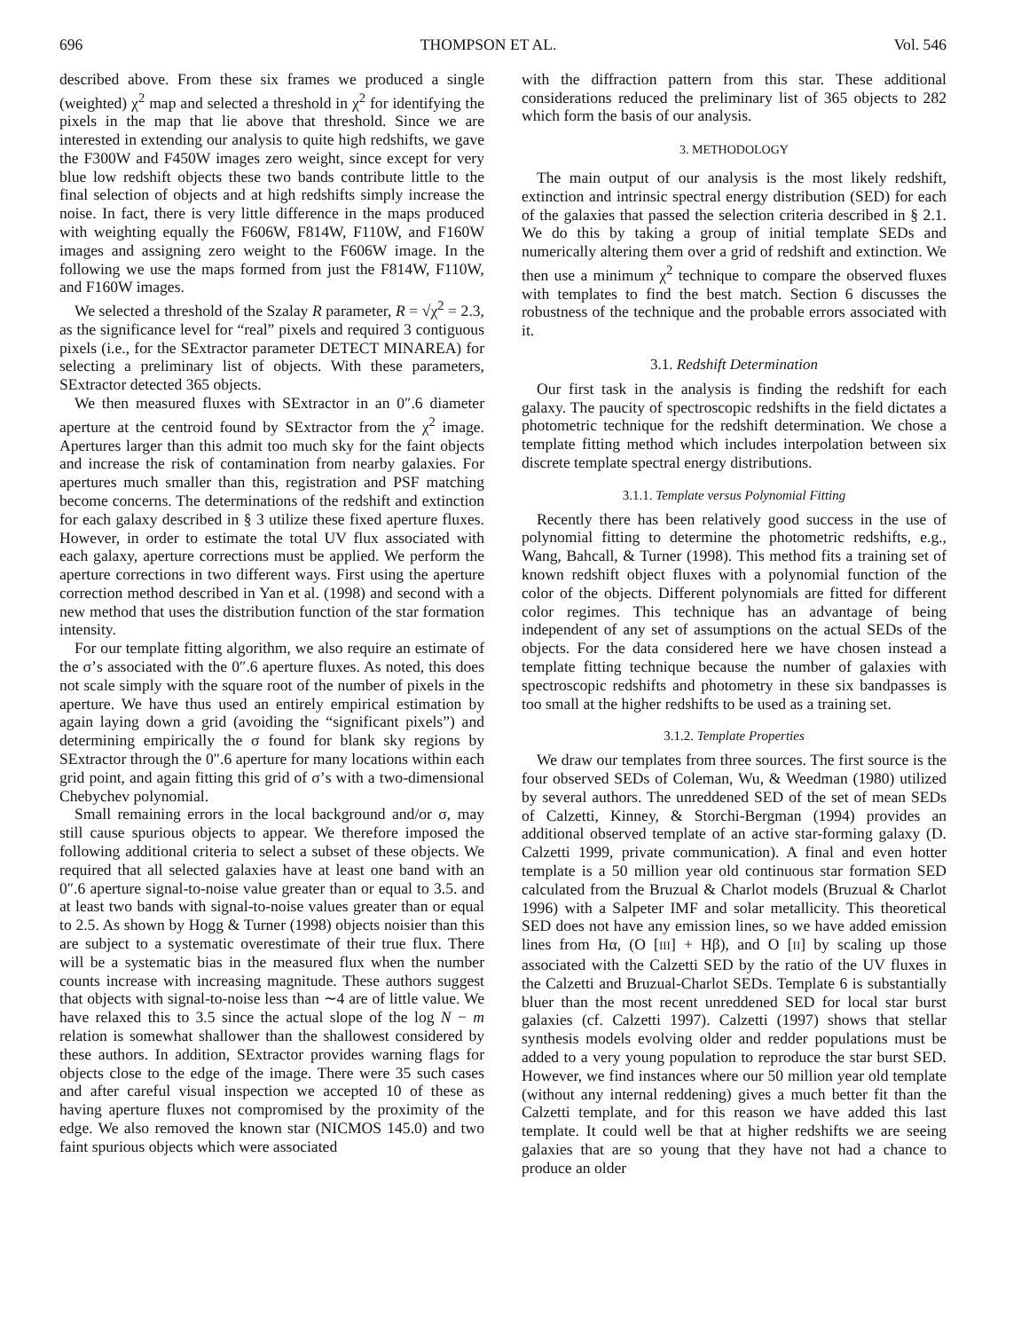696 THOMPSON ET AL. Vol. 546
described above. From these six frames we produced a single (weighted) χ<sup>2</sup> map and selected a threshold in χ<sup>2</sup> for identifying the pixels in the map that lie above that threshold. Since we are interested in extending our analysis to quite high redshifts, we gave the F300W and F450W images zero weight, since except for very blue low redshift objects these two bands contribute little to the final selection of objects and at high redshifts simply increase the noise. In fact, there is very little difference in the maps produced with weighting equally the F606W, F814W, F110W, and F160W images and assigning zero weight to the F606W image. In the following we use the maps formed from just the F814W, F110W, and F160W images.
We selected a threshold of the Szalay R parameter, R = √χ<sup>2</sup> = 2.3, as the significance level for “real” pixels and required 3 contiguous pixels (i.e., for the SExtractor parameter DETECT MINAREA) for selecting a preliminary list of objects. With these parameters, SExtractor detected 365 objects.
We then measured fluxes with SExtractor in an 0″.6 diameter aperture at the centroid found by SExtractor from the χ<sup>2</sup> image. Apertures larger than this admit too much sky for the faint objects and increase the risk of contamination from nearby galaxies. For apertures much smaller than this, registration and PSF matching become concerns. The determinations of the redshift and extinction for each galaxy described in § 3 utilize these fixed aperture fluxes. However, in order to estimate the total UV flux associated with each galaxy, aperture corrections must be applied. We perform the aperture corrections in two different ways. First using the aperture correction method described in Yan et al. (1998) and second with a new method that uses the distribution function of the star formation intensity.
For our template fitting algorithm, we also require an estimate of the σ’s associated with the 0″.6 aperture fluxes. As noted, this does not scale simply with the square root of the number of pixels in the aperture. We have thus used an entirely empirical estimation by again laying down a grid (avoiding the “significant pixels”) and determining empirically the σ found for blank sky regions by SExtractor through the 0″.6 aperture for many locations within each grid point, and again fitting this grid of σ’s with a two-dimensional Chebychev polynomial.
Small remaining errors in the local background and/or σ, may still cause spurious objects to appear. We therefore imposed the following additional criteria to select a subset of these objects. We required that all selected galaxies have at least one band with an 0″.6 aperture signal-to-noise value greater than or equal to 3.5. and at least two bands with signal-to-noise values greater than or equal to 2.5. As shown by Hogg & Turner (1998) objects noisier than this are subject to a systematic overestimate of their true flux. There will be a systematic bias in the measured flux when the number counts increase with increasing magnitude. These authors suggest that objects with signal-to-noise less than ∼4 are of little value. We have relaxed this to 3.5 since the actual slope of the log N − m relation is somewhat shallower than the shallowest considered by these authors. In addition, SExtractor provides warning flags for objects close to the edge of the image. There were 35 such cases and after careful visual inspection we accepted 10 of these as having aperture fluxes not compromised by the proximity of the edge. We also removed the known star (NICMOS 145.0) and two faint spurious objects which were associated
with the diffraction pattern from this star. These additional considerations reduced the preliminary list of 365 objects to 282 which form the basis of our analysis.
3. METHODOLOGY
The main output of our analysis is the most likely redshift, extinction and intrinsic spectral energy distribution (SED) for each of the galaxies that passed the selection criteria described in § 2.1. We do this by taking a group of initial template SEDs and numerically altering them over a grid of redshift and extinction. We then use a minimum χ<sup>2</sup> technique to compare the observed fluxes with templates to find the best match. Section 6 discusses the robustness of the technique and the probable errors associated with it.
3.1. Redshift Determination
Our first task in the analysis is finding the redshift for each galaxy. The paucity of spectroscopic redshifts in the field dictates a photometric technique for the redshift determination. We chose a template fitting method which includes interpolation between six discrete template spectral energy distributions.
3.1.1. Template versus Polynomial Fitting
Recently there has been relatively good success in the use of polynomial fitting to determine the photometric redshifts, e.g., Wang, Bahcall, & Turner (1998). This method fits a training set of known redshift object fluxes with a polynomial function of the color of the objects. Different polynomials are fitted for different color regimes. This technique has an advantage of being independent of any set of assumptions on the actual SEDs of the objects. For the data considered here we have chosen instead a template fitting technique because the number of galaxies with spectroscopic redshifts and photometry in these six bandpasses is too small at the higher redshifts to be used as a training set.
3.1.2. Template Properties
We draw our templates from three sources. The first source is the four observed SEDs of Coleman, Wu, & Weedman (1980) utilized by several authors. The unreddened SED of the set of mean SEDs of Calzetti, Kinney, & Storchi-Bergman (1994) provides an additional observed template of an active star-forming galaxy (D. Calzetti 1999, private communication). A final and even hotter template is a 50 million year old continuous star formation SED calculated from the Bruzual & Charlot models (Bruzual & Charlot 1996) with a Salpeter IMF and solar metallicity. This theoretical SED does not have any emission lines, so we have added emission lines from Hα, (O [III] + Hβ), and O [II] by scaling up those associated with the Calzetti SED by the ratio of the UV fluxes in the Calzetti and Bruzual-Charlot SEDs. Template 6 is substantially bluer than the most recent unreddened SED for local star burst galaxies (cf. Calzetti 1997). Calzetti (1997) shows that stellar synthesis models evolving older and redder populations must be added to a very young population to reproduce the star burst SED. However, we find instances where our 50 million year old template (without any internal reddening) gives a much better fit than the Calzetti template, and for this reason we have added this last template. It could well be that at higher redshifts we are seeing galaxies that are so young that they have not had a chance to produce an older